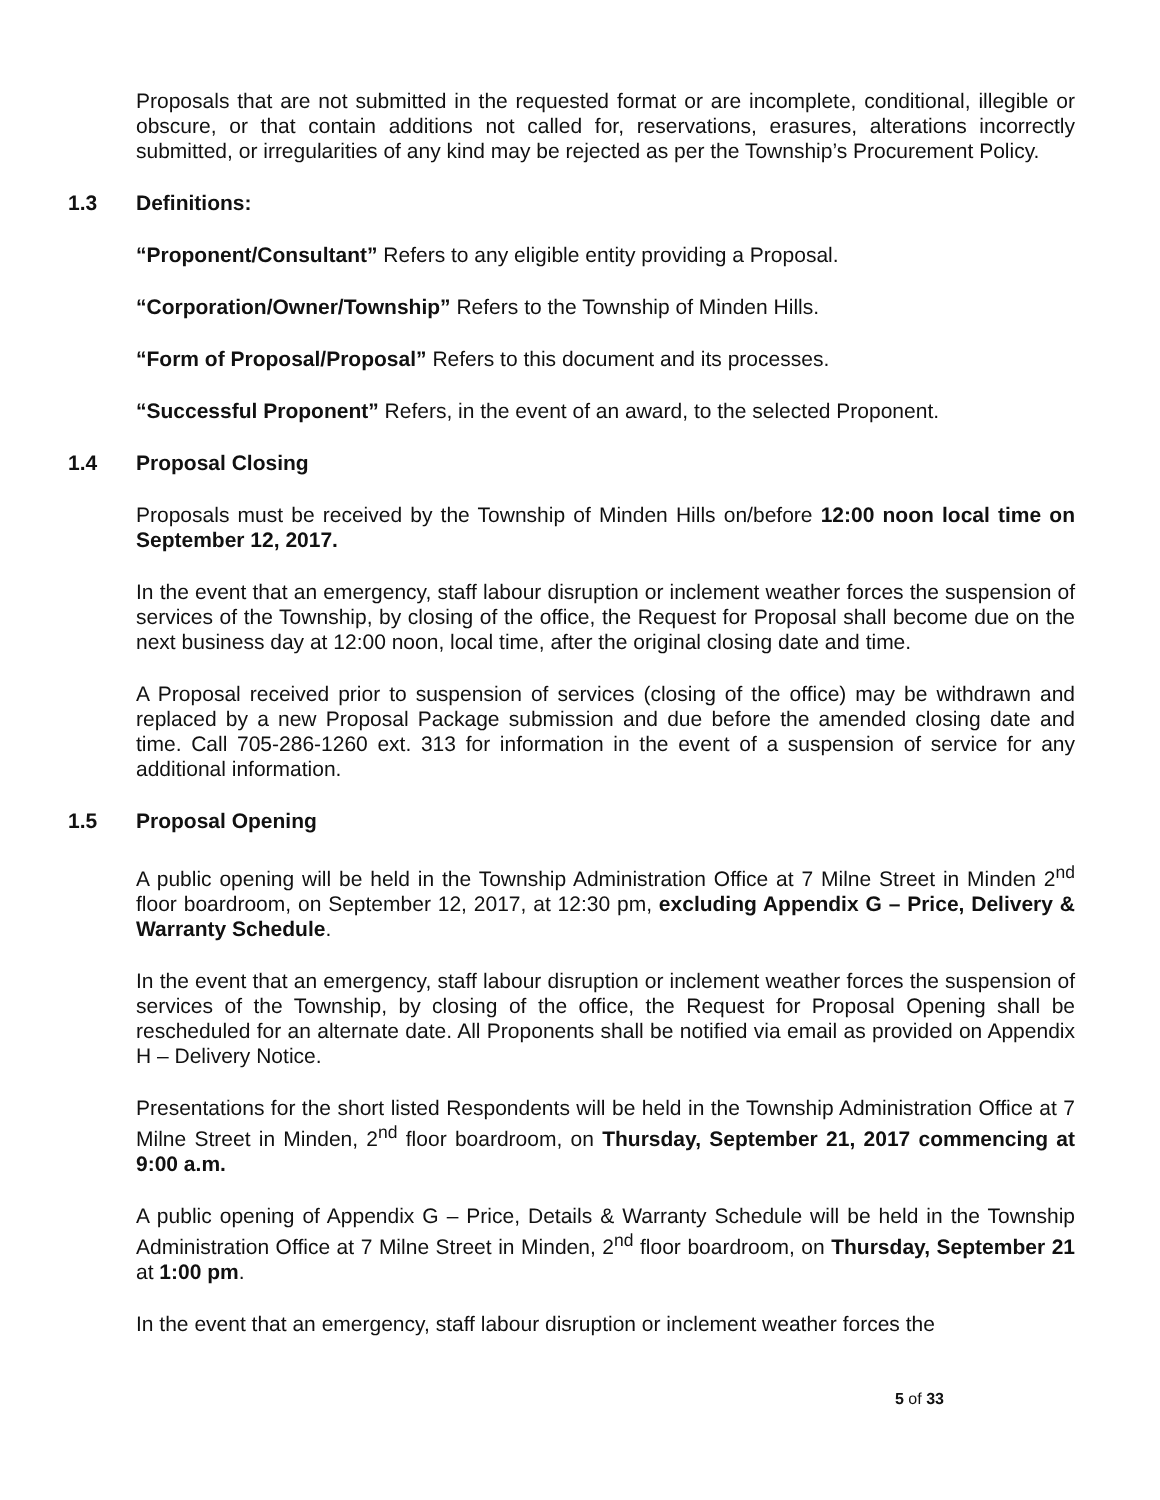Proposals that are not submitted in the requested format or are incomplete, conditional, illegible or obscure, or that contain additions not called for, reservations, erasures, alterations incorrectly submitted, or irregularities of any kind may be rejected as per the Township’s Procurement Policy.
1.3 Definitions:
“Proponent/Consultant” Refers to any eligible entity providing a Proposal.
“Corporation/Owner/Township” Refers to the Township of Minden Hills.
“Form of Proposal/Proposal” Refers to this document and its processes.
“Successful Proponent” Refers, in the event of an award, to the selected Proponent.
1.4 Proposal Closing
Proposals must be received by the Township of Minden Hills on/before 12:00 noon local time on September 12, 2017.
In the event that an emergency, staff labour disruption or inclement weather forces the suspension of services of the Township, by closing of the office, the Request for Proposal shall become due on the next business day at 12:00 noon, local time, after the original closing date and time.
A Proposal received prior to suspension of services (closing of the office) may be withdrawn and replaced by a new Proposal Package submission and due before the amended closing date and time. Call 705-286-1260 ext. 313 for information in the event of a suspension of service for any additional information.
1.5 Proposal Opening
A public opening will be held in the Township Administration Office at 7 Milne Street in Minden 2<sup>nd</sup> floor boardroom, on September 12, 2017, at 12:30 pm, excluding Appendix G – Price, Delivery & Warranty Schedule.
In the event that an emergency, staff labour disruption or inclement weather forces the suspension of services of the Township, by closing of the office, the Request for Proposal Opening shall be rescheduled for an alternate date. All Proponents shall be notified via email as provided on Appendix H – Delivery Notice.
Presentations for the short listed Respondents will be held in the Township Administration Office at 7 Milne Street in Minden, 2<sup>nd</sup> floor boardroom, on Thursday, September 21, 2017 commencing at 9:00 a.m.
A public opening of Appendix G – Price, Details & Warranty Schedule will be held in the Township Administration Office at 7 Milne Street in Minden, 2<sup>nd</sup> floor boardroom, on Thursday, September 21 at 1:00 pm.
In the event that an emergency, staff labour disruption or inclement weather forces the
5 of 33